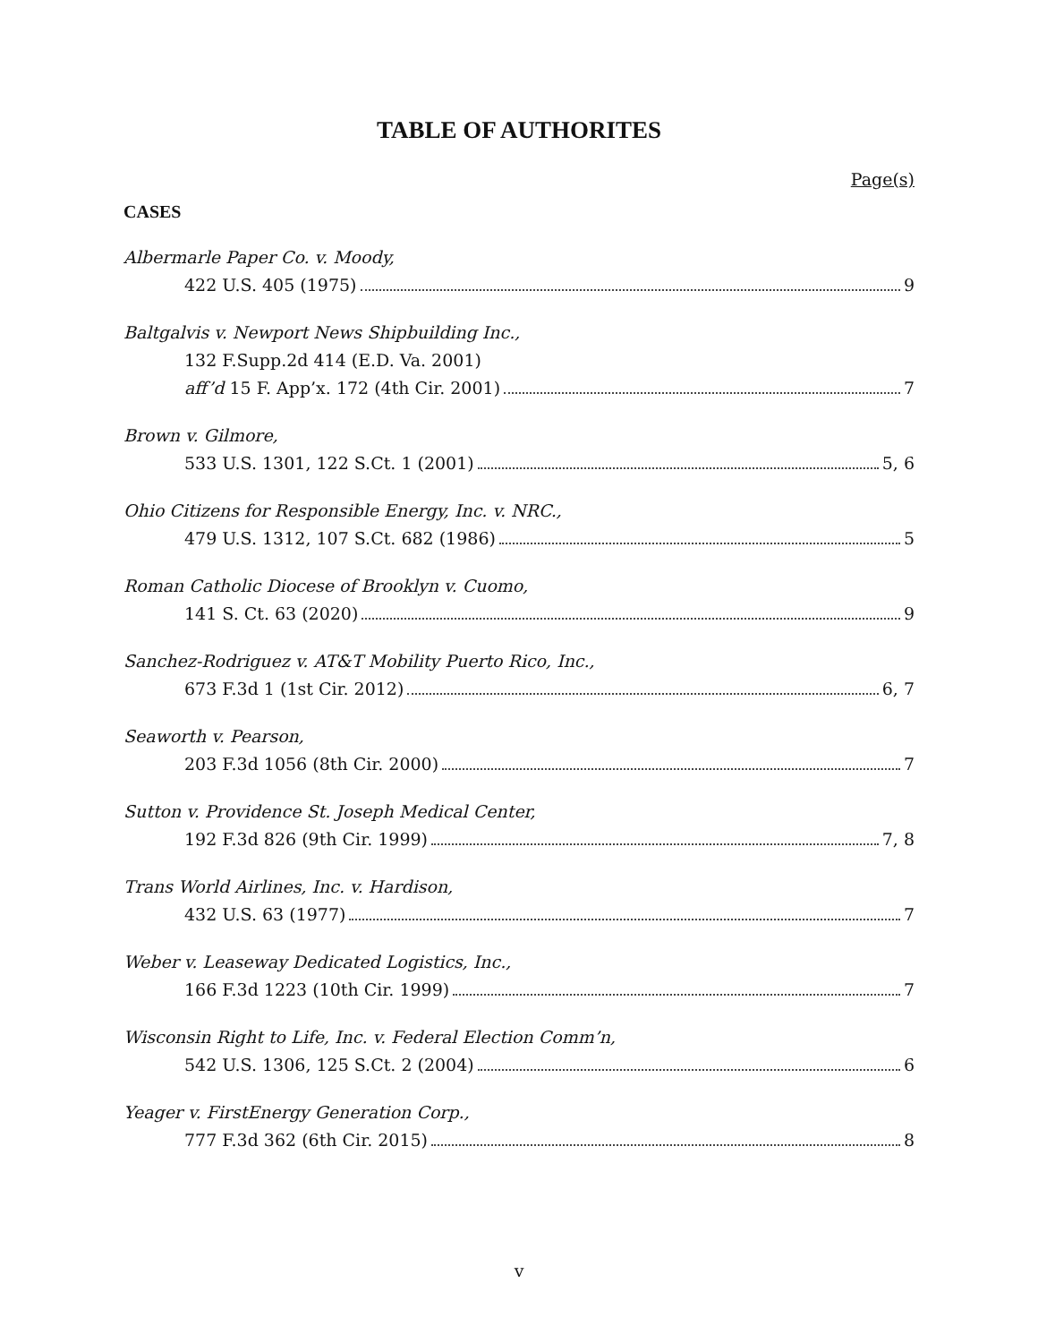TABLE OF AUTHORITES
Page(s)
CASES
Albermarle Paper Co. v. Moody,
422 U.S. 405 (1975) 9
Baltgalvis v. Newport News Shipbuilding Inc.,
132 F.Supp.2d 414 (E.D. Va. 2001)
aff’d 15 F. App’x. 172 (4th Cir. 2001) 7
Brown v. Gilmore,
533 U.S. 1301, 122 S.Ct. 1 (2001) 5, 6
Ohio Citizens for Responsible Energy, Inc. v. NRC.,
479 U.S. 1312, 107 S.Ct. 682 (1986) 5
Roman Catholic Diocese of Brooklyn v. Cuomo,
141 S. Ct. 63 (2020) 9
Sanchez-Rodriguez v. AT&T Mobility Puerto Rico, Inc.,
673 F.3d 1 (1st Cir. 2012) 6, 7
Seaworth v. Pearson,
203 F.3d 1056 (8th Cir. 2000) 7
Sutton v. Providence St. Joseph Medical Center,
192 F.3d 826 (9th Cir. 1999) 7, 8
Trans World Airlines, Inc. v. Hardison,
432 U.S. 63 (1977) 7
Weber v. Leaseway Dedicated Logistics, Inc.,
166 F.3d 1223 (10th Cir. 1999) 7
Wisconsin Right to Life, Inc. v. Federal Election Comm’n,
542 U.S. 1306, 125 S.Ct. 2 (2004) 6
Yeager v. FirstEnergy Generation Corp.,
777 F.3d 362 (6th Cir. 2015) 8
v